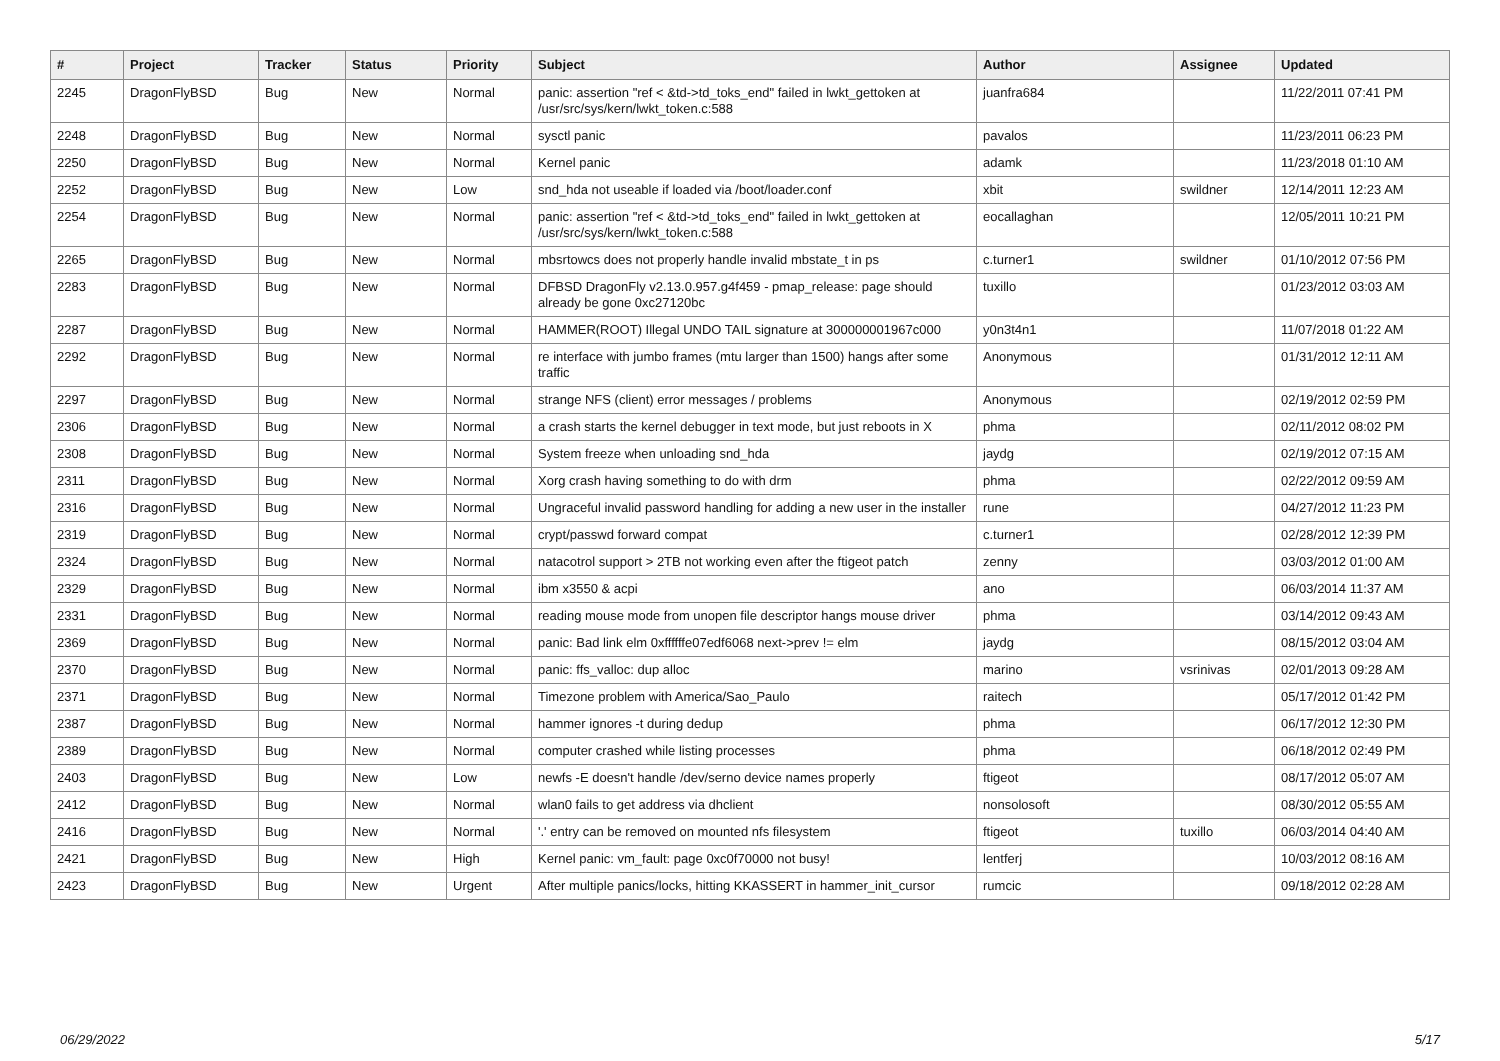| # | Project | Tracker | Status | Priority | Subject | Author | Assignee | Updated |
| --- | --- | --- | --- | --- | --- | --- | --- | --- |
| 2245 | DragonFlyBSD | Bug | New | Normal | panic: assertion "ref < &td->td_toks_end" failed in lwkt_gettoken at /usr/src/sys/kern/lwkt_token.c:588 | juanfra684 | | 11/22/2011 07:41 PM |
| 2248 | DragonFlyBSD | Bug | New | Normal | sysctl panic | pavalos | | 11/23/2011 06:23 PM |
| 2250 | DragonFlyBSD | Bug | New | Normal | Kernel panic | adamk | | 11/23/2018 01:10 AM |
| 2252 | DragonFlyBSD | Bug | New | Low | snd_hda not useable if loaded via /boot/loader.conf | xbit | swildner | 12/14/2011 12:23 AM |
| 2254 | DragonFlyBSD | Bug | New | Normal | panic: assertion "ref < &td->td_toks_end" failed in lwkt_gettoken at /usr/src/sys/kern/lwkt_token.c:588 | eocallaghan | | 12/05/2011 10:21 PM |
| 2265 | DragonFlyBSD | Bug | New | Normal | mbsrtowcs does not properly handle invalid mbstate_t in ps | c.turner1 | swildner | 01/10/2012 07:56 PM |
| 2283 | DragonFlyBSD | Bug | New | Normal | DFBSD DragonFly v2.13.0.957.g4f459 - pmap_release: page should already be gone 0xc27120bc | tuxillo | | 01/23/2012 03:03 AM |
| 2287 | DragonFlyBSD | Bug | New | Normal | HAMMER(ROOT) Illegal UNDO TAIL signature at 300000001967c000 | y0n3t4n1 | | 11/07/2018 01:22 AM |
| 2292 | DragonFlyBSD | Bug | New | Normal | re interface with jumbo frames (mtu larger than 1500) hangs after some traffic | Anonymous | | 01/31/2012 12:11 AM |
| 2297 | DragonFlyBSD | Bug | New | Normal | strange NFS (client) error messages / problems | Anonymous | | 02/19/2012 02:59 PM |
| 2306 | DragonFlyBSD | Bug | New | Normal | a crash starts the kernel debugger in text mode, but just reboots in X | phma | | 02/11/2012 08:02 PM |
| 2308 | DragonFlyBSD | Bug | New | Normal | System freeze when unloading snd_hda | jaydg | | 02/19/2012 07:15 AM |
| 2311 | DragonFlyBSD | Bug | New | Normal | Xorg crash having something to do with drm | phma | | 02/22/2012 09:59 AM |
| 2316 | DragonFlyBSD | Bug | New | Normal | Ungraceful invalid password handling for adding a new user in the installer | rune | | 04/27/2012 11:23 PM |
| 2319 | DragonFlyBSD | Bug | New | Normal | crypt/passwd forward compat | c.turner1 | | 02/28/2012 12:39 PM |
| 2324 | DragonFlyBSD | Bug | New | Normal | natacotrol support > 2TB not working even after the ftigeot patch | zenny | | 03/03/2012 01:00 AM |
| 2329 | DragonFlyBSD | Bug | New | Normal | ibm x3550 & acpi | ano | | 06/03/2014 11:37 AM |
| 2331 | DragonFlyBSD | Bug | New | Normal | reading mouse mode from unopen file descriptor hangs mouse driver | phma | | 03/14/2012 09:43 AM |
| 2369 | DragonFlyBSD | Bug | New | Normal | panic: Bad link elm 0xffffffe07edf6068 next->prev != elm | jaydg | | 08/15/2012 03:04 AM |
| 2370 | DragonFlyBSD | Bug | New | Normal | panic: ffs_valloc: dup alloc | marino | vsrinivas | 02/01/2013 09:28 AM |
| 2371 | DragonFlyBSD | Bug | New | Normal | Timezone problem with America/Sao_Paulo | raitech | | 05/17/2012 01:42 PM |
| 2387 | DragonFlyBSD | Bug | New | Normal | hammer ignores -t during dedup | phma | | 06/17/2012 12:30 PM |
| 2389 | DragonFlyBSD | Bug | New | Normal | computer crashed while listing processes | phma | | 06/18/2012 02:49 PM |
| 2403 | DragonFlyBSD | Bug | New | Low | newfs -E doesn't handle /dev/serno device names properly | ftigeot | | 08/17/2012 05:07 AM |
| 2412 | DragonFlyBSD | Bug | New | Normal | wlan0 fails to get address via dhclient | nonsolosoft | | 08/30/2012 05:55 AM |
| 2416 | DragonFlyBSD | Bug | New | Normal | '.' entry can be removed on mounted nfs filesystem | ftigeot | tuxillo | 06/03/2014 04:40 AM |
| 2421 | DragonFlyBSD | Bug | New | High | Kernel panic: vm_fault: page 0xc0f70000 not busy! | lentferj | | 10/03/2012 08:16 AM |
| 2423 | DragonFlyBSD | Bug | New | Urgent | After multiple panics/locks, hitting KKASSERT in hammer_init_cursor | rumcic | | 09/18/2012 02:28 AM |
06/29/2022 5/17